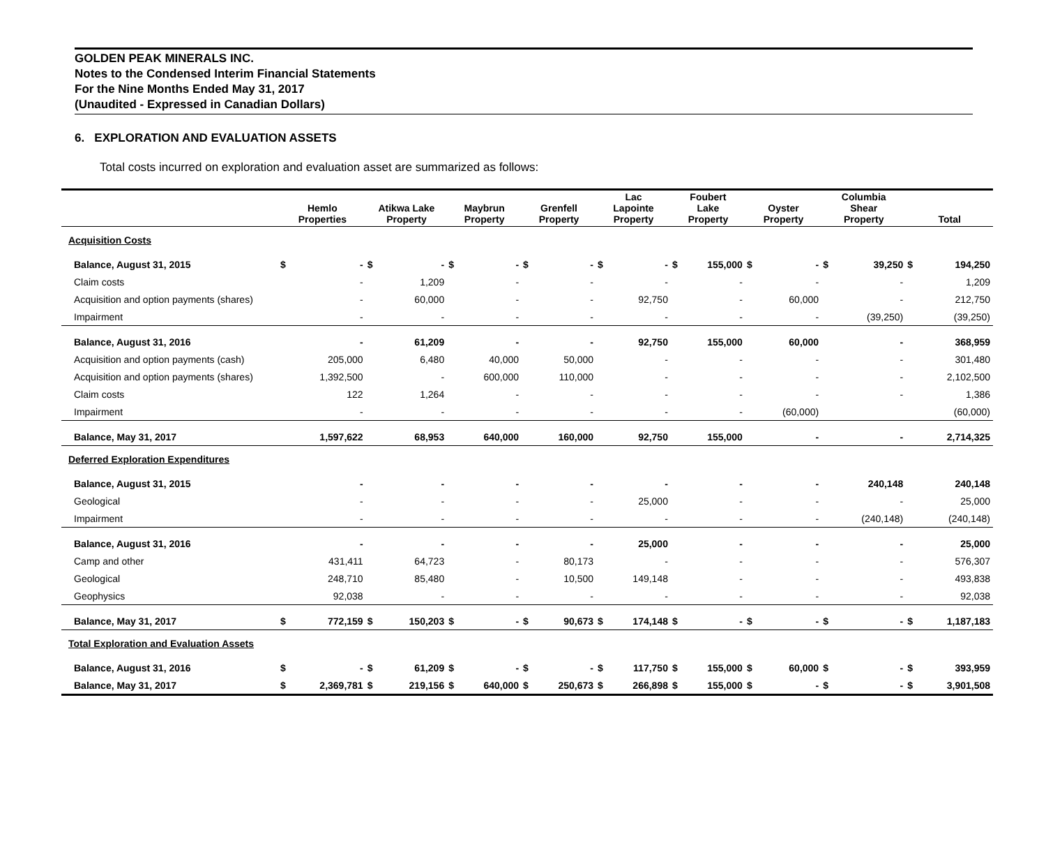GOLDEN PEAK MINERALS INC.
Notes to the Condensed Interim Financial Statements
For the Nine Months Ended May 31, 2017
(Unaudited - Expressed in Canadian Dollars)
6. EXPLORATION AND EVALUATION ASSETS
Total costs incurred on exploration and evaluation asset are summarized as follows:
| | Hemlo Properties | | Atikwa Lake Property | | Maybrun Property | | Grenfell Property | | Lac Lapointe Property | | Foubert Lake Property | | Oyster Property | | Columbia Shear Property | | Total | |
| --- | --- | --- | --- | --- | --- | --- | --- | --- | --- | --- | --- | --- | --- | --- | --- | --- | --- | --- |
| Acquisition Costs | | | | | | | | | | | | | | | | | | |
| Balance, August 31, 2015 | $ | - | $ | - | $ | - | $ | - | $ | - | $ | 155,000 | $ | - | $ | 39,250 | $ | 194,250 |
| Claim costs | | - | | 1,209 | | - | | - | | - | | - | | - | | - | | 1,209 |
| Acquisition and option payments (shares) | | - | | 60,000 | | - | | - | | 92,750 | | - | | 60,000 | | - | | 212,750 |
| Impairment | | - | | - | | - | | - | | - | | - | | - | | (39,250) | | (39,250) |
| Balance, August 31, 2016 | | - | | 61,209 | | - | | - | | 92,750 | | 155,000 | | 60,000 | | - | | 368,959 |
| Acquisition and option payments (cash) | | 205,000 | | 6,480 | | 40,000 | | 50,000 | | - | | - | | - | | - | | 301,480 |
| Acquisition and option payments (shares) | | 1,392,500 | | - | | 600,000 | | 110,000 | | - | | - | | - | | - | | 2,102,500 |
| Claim costs | | 122 | | 1,264 | | - | | - | | - | | - | | - | | - | | 1,386 |
| Impairment | | - | | - | | - | | - | | - | | - | | (60,000) | | | | (60,000) |
| Balance, May 31, 2017 | | 1,597,622 | | 68,953 | | 640,000 | | 160,000 | | 92,750 | | 155,000 | | - | | - | | 2,714,325 |
| Deferred Exploration Expenditures | | | | | | | | | | | | | | | | | | |
| Balance, August 31, 2015 | | - | | - | | - | | - | | - | | - | | - | | 240,148 | | 240,148 |
| Geological | | - | | - | | - | | - | | 25,000 | | - | | - | | - | | 25,000 |
| Impairment | | - | | - | | - | | - | | - | | - | | - | | (240,148) | | (240,148) |
| Balance, August 31, 2016 | | - | | - | | - | | - | | 25,000 | | - | | - | | - | | 25,000 |
| Camp and other | | 431,411 | | 64,723 | | - | | 80,173 | | - | | - | | - | | - | | 576,307 |
| Geological | | 248,710 | | 85,480 | | - | | 10,500 | | 149,148 | | - | | - | | - | | 493,838 |
| Geophysics | | 92,038 | | - | | - | | - | | - | | - | | - | | - | | 92,038 |
| Balance, May 31, 2017 | $ | 772,159 | $ | 150,203 | $ | - | $ | 90,673 | $ | 174,148 | $ | - | $ | - | $ | - | $ | 1,187,183 |
| Total Exploration and Evaluation Assets | | | | | | | | | | | | | | | | | | |
| Balance, August 31, 2016 | $ | - | $ | 61,209 | $ | - | $ | - | $ | 117,750 | $ | 155,000 | $ | 60,000 | $ | - | $ | 393,959 |
| Balance, May 31, 2017 | $ | 2,369,781 | $ | 219,156 | $ | 640,000 | $ | 250,673 | $ | 266,898 | $ | 155,000 | $ | - | $ | - | $ | 3,901,508 |